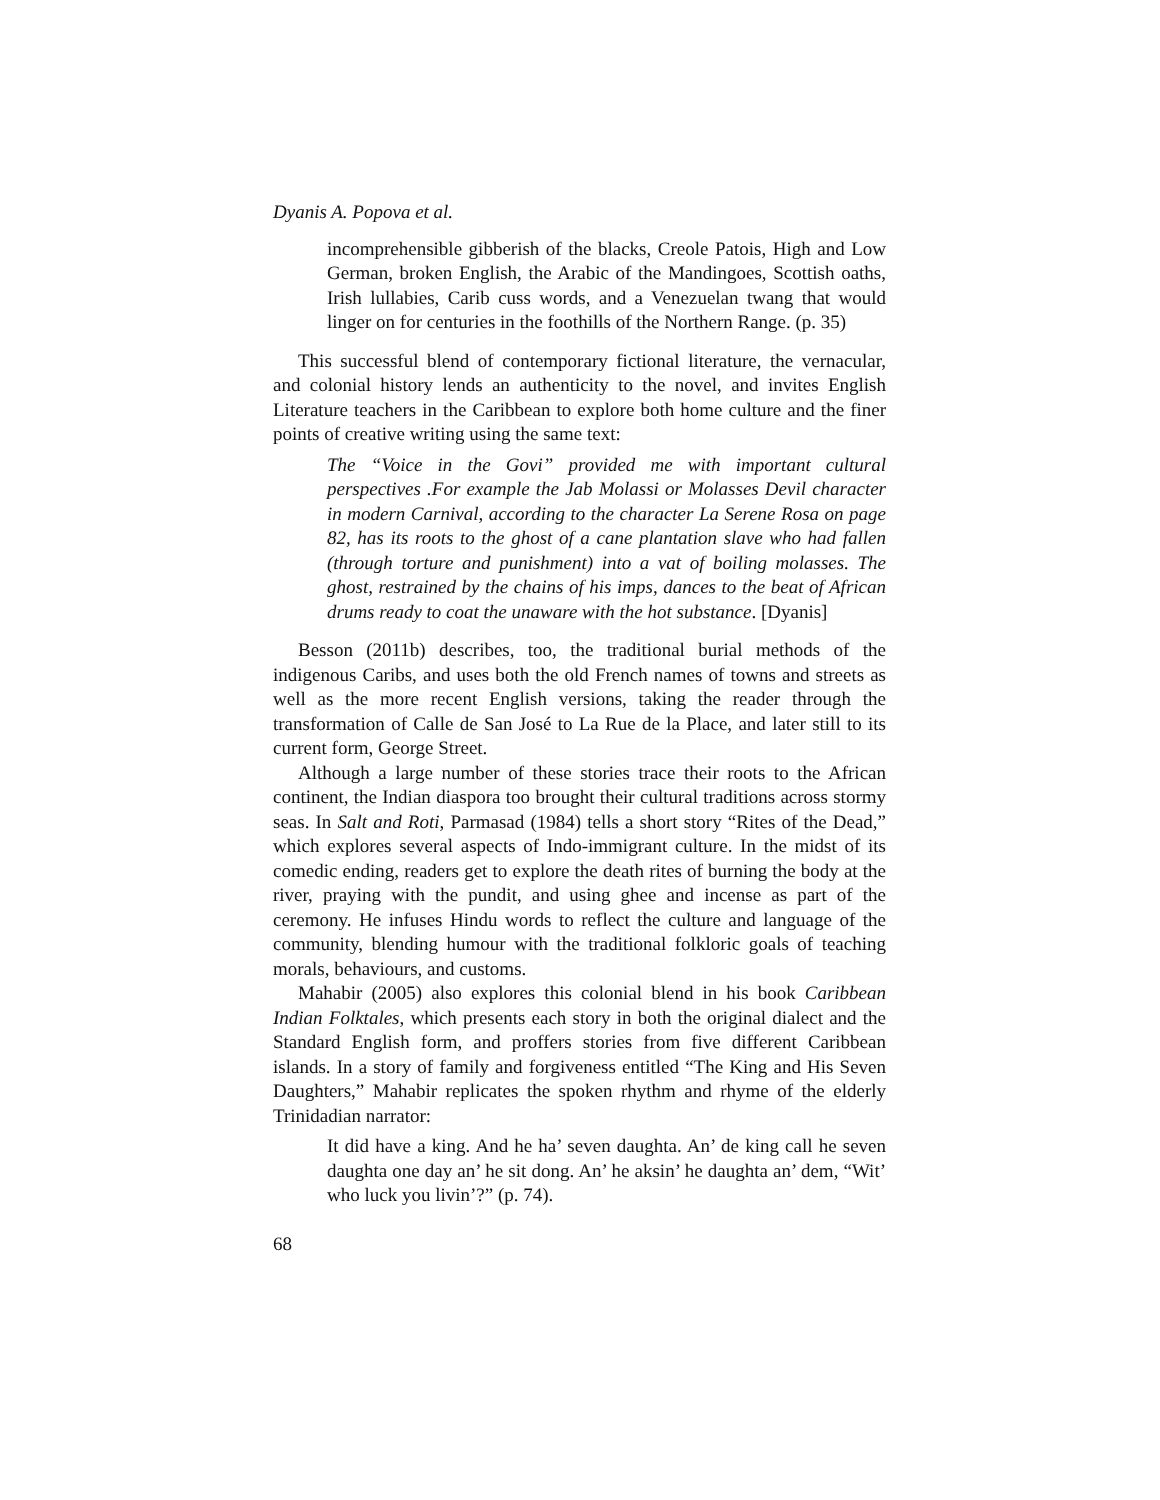Dyanis A. Popova et al.
incomprehensible gibberish of the blacks, Creole Patois, High and Low German, broken English, the Arabic of the Mandingoes, Scottish oaths, Irish lullabies, Carib cuss words, and a Venezuelan twang that would linger on for centuries in the foothills of the Northern Range. (p. 35)
This successful blend of contemporary fictional literature, the vernacular, and colonial history lends an authenticity to the novel, and invites English Literature teachers in the Caribbean to explore both home culture and the finer points of creative writing using the same text:
The “Voice in the Govi” provided me with important cultural perspectives .For example the Jab Molassi or Molasses Devil character in modern Carnival, according to the character La Serene Rosa on page 82, has its roots to the ghost of a cane plantation slave who had fallen (through torture and punishment) into a vat of boiling molasses. The ghost, restrained by the chains of his imps, dances to the beat of African drums ready to coat the unaware with the hot substance. [Dyanis]
Besson (2011b) describes, too, the traditional burial methods of the indigenous Caribs, and uses both the old French names of towns and streets as well as the more recent English versions, taking the reader through the transformation of Calle de San José to La Rue de la Place, and later still to its current form, George Street.
Although a large number of these stories trace their roots to the African continent, the Indian diaspora too brought their cultural traditions across stormy seas. In Salt and Roti, Parmasad (1984) tells a short story “Rites of the Dead,” which explores several aspects of Indo-immigrant culture. In the midst of its comedic ending, readers get to explore the death rites of burning the body at the river, praying with the pundit, and using ghee and incense as part of the ceremony. He infuses Hindu words to reflect the culture and language of the community, blending humour with the traditional folkloric goals of teaching morals, behaviours, and customs.
Mahabir (2005) also explores this colonial blend in his book Caribbean Indian Folktales, which presents each story in both the original dialect and the Standard English form, and proffers stories from five different Caribbean islands. In a story of family and forgiveness entitled “The King and His Seven Daughters,” Mahabir replicates the spoken rhythm and rhyme of the elderly Trinidadian narrator:
It did have a king. And he ha’ seven daughta. An’ de king call he seven daughta one day an’ he sit dong. An’ he aksin’ he daughta an’ dem, “Wit’ who luck you livin’?” (p. 74).
68